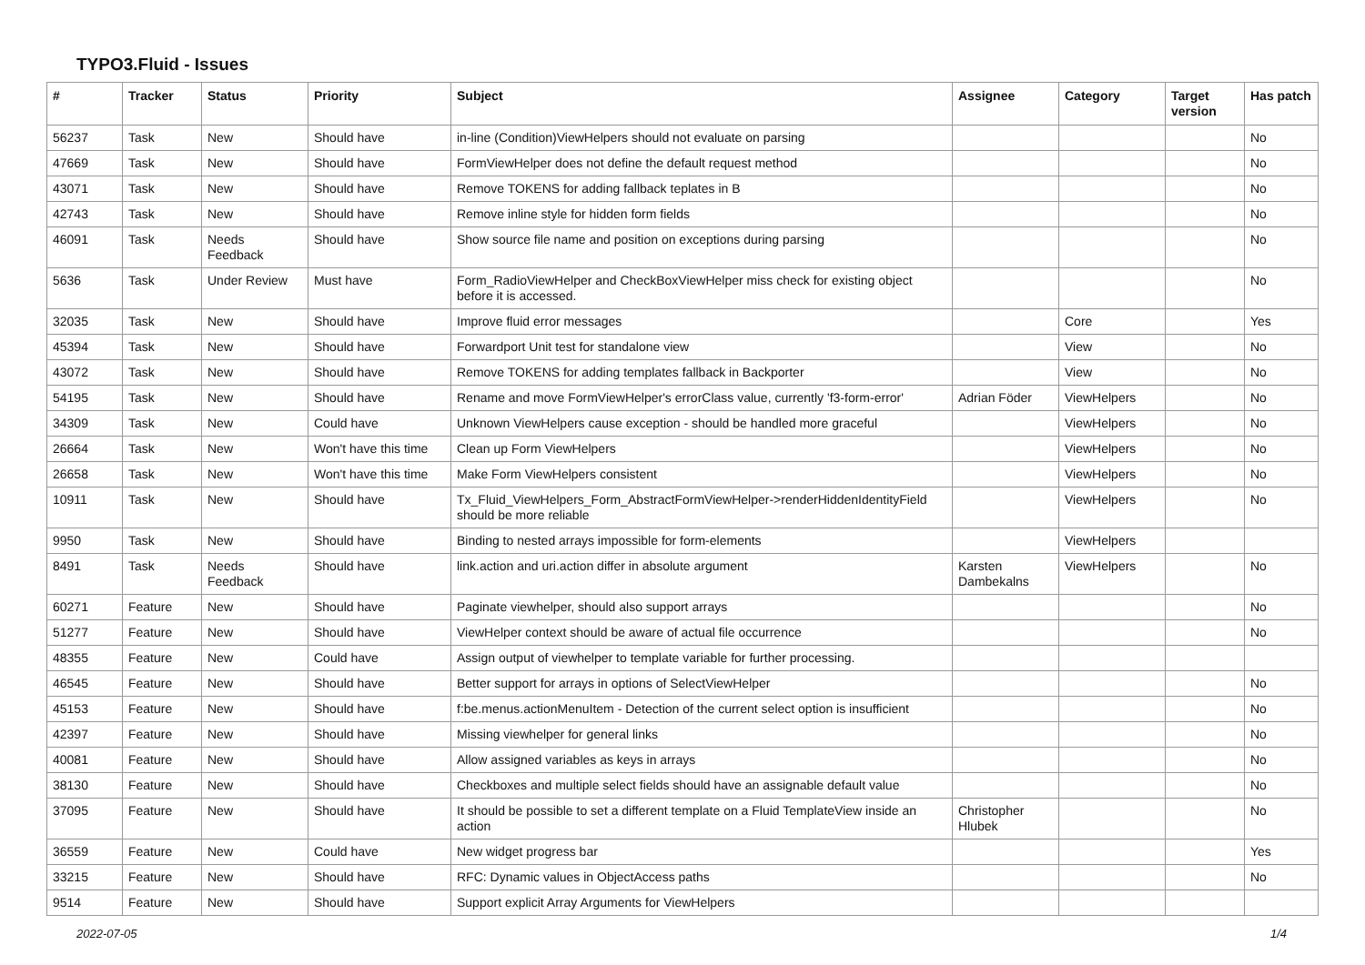TYPO3.Fluid - Issues
| # | Tracker | Status | Priority | Subject | Assignee | Category | Target version | Has patch |
| --- | --- | --- | --- | --- | --- | --- | --- | --- |
| 56237 | Task | New | Should have | in-line (Condition)ViewHelpers should not evaluate on parsing | | | | No |
| 47669 | Task | New | Should have | FormViewHelper does not define the default request method | | | | No |
| 43071 | Task | New | Should have | Remove TOKENS for adding fallback teplates in B | | | | No |
| 42743 | Task | New | Should have | Remove inline style for hidden form fields | | | | No |
| 46091 | Task | Needs Feedback | Should have | Show source file name and position on exceptions during parsing | | | | No |
| 5636 | Task | Under Review | Must have | Form_RadioViewHelper and CheckBoxViewHelper miss check for existing object before it is accessed. | | | | No |
| 32035 | Task | New | Should have | Improve fluid error messages | | Core | | Yes |
| 45394 | Task | New | Should have | Forwardport Unit test for standalone view | | View | | No |
| 43072 | Task | New | Should have | Remove TOKENS for adding templates fallback in Backporter | | View | | No |
| 54195 | Task | New | Should have | Rename and move FormViewHelper's errorClass value, currently 'f3-form-error' | Adrian Föder | ViewHelpers | | No |
| 34309 | Task | New | Could have | Unknown ViewHelpers cause exception - should be handled more graceful | | ViewHelpers | | No |
| 26664 | Task | New | Won't have this time | Clean up Form ViewHelpers | | ViewHelpers | | No |
| 26658 | Task | New | Won't have this time | Make Form ViewHelpers consistent | | ViewHelpers | | No |
| 10911 | Task | New | Should have | Tx_Fluid_ViewHelpers_Form_AbstractFormViewHelper->renderHiddenIdentityField should be more reliable | | ViewHelpers | | No |
| 9950 | Task | New | Should have | Binding to nested arrays impossible for form-elements | | ViewHelpers | | |
| 8491 | Task | Needs Feedback | Should have | link.action and uri.action differ in absolute argument | Karsten Dambekalns | ViewHelpers | | No |
| 60271 | Feature | New | Should have | Paginate viewhelper, should also support arrays | | | | No |
| 51277 | Feature | New | Should have | ViewHelper context should be aware of actual file occurrence | | | | No |
| 48355 | Feature | New | Could have | Assign output of viewhelper to template variable for further processing. | | | | |
| 46545 | Feature | New | Should have | Better support for arrays in options of SelectViewHelper | | | | No |
| 45153 | Feature | New | Should have | f:be.menus.actionMenuItem - Detection of the current select option is insufficient | | | | No |
| 42397 | Feature | New | Should have | Missing viewhelper for general links | | | | No |
| 40081 | Feature | New | Should have | Allow assigned variables as keys in arrays | | | | No |
| 38130 | Feature | New | Should have | Checkboxes and multiple select fields should have an assignable default value | | | | No |
| 37095 | Feature | New | Should have | It should be possible to set a different template on a Fluid TemplateView inside an action | Christopher Hlubek | | | No |
| 36559 | Feature | New | Could have | New widget progress bar | | | | Yes |
| 33215 | Feature | New | Should have | RFC: Dynamic values in ObjectAccess paths | | | | No |
| 9514 | Feature | New | Should have | Support explicit Array Arguments for ViewHelpers | | | | |
2022-07-05 1/4